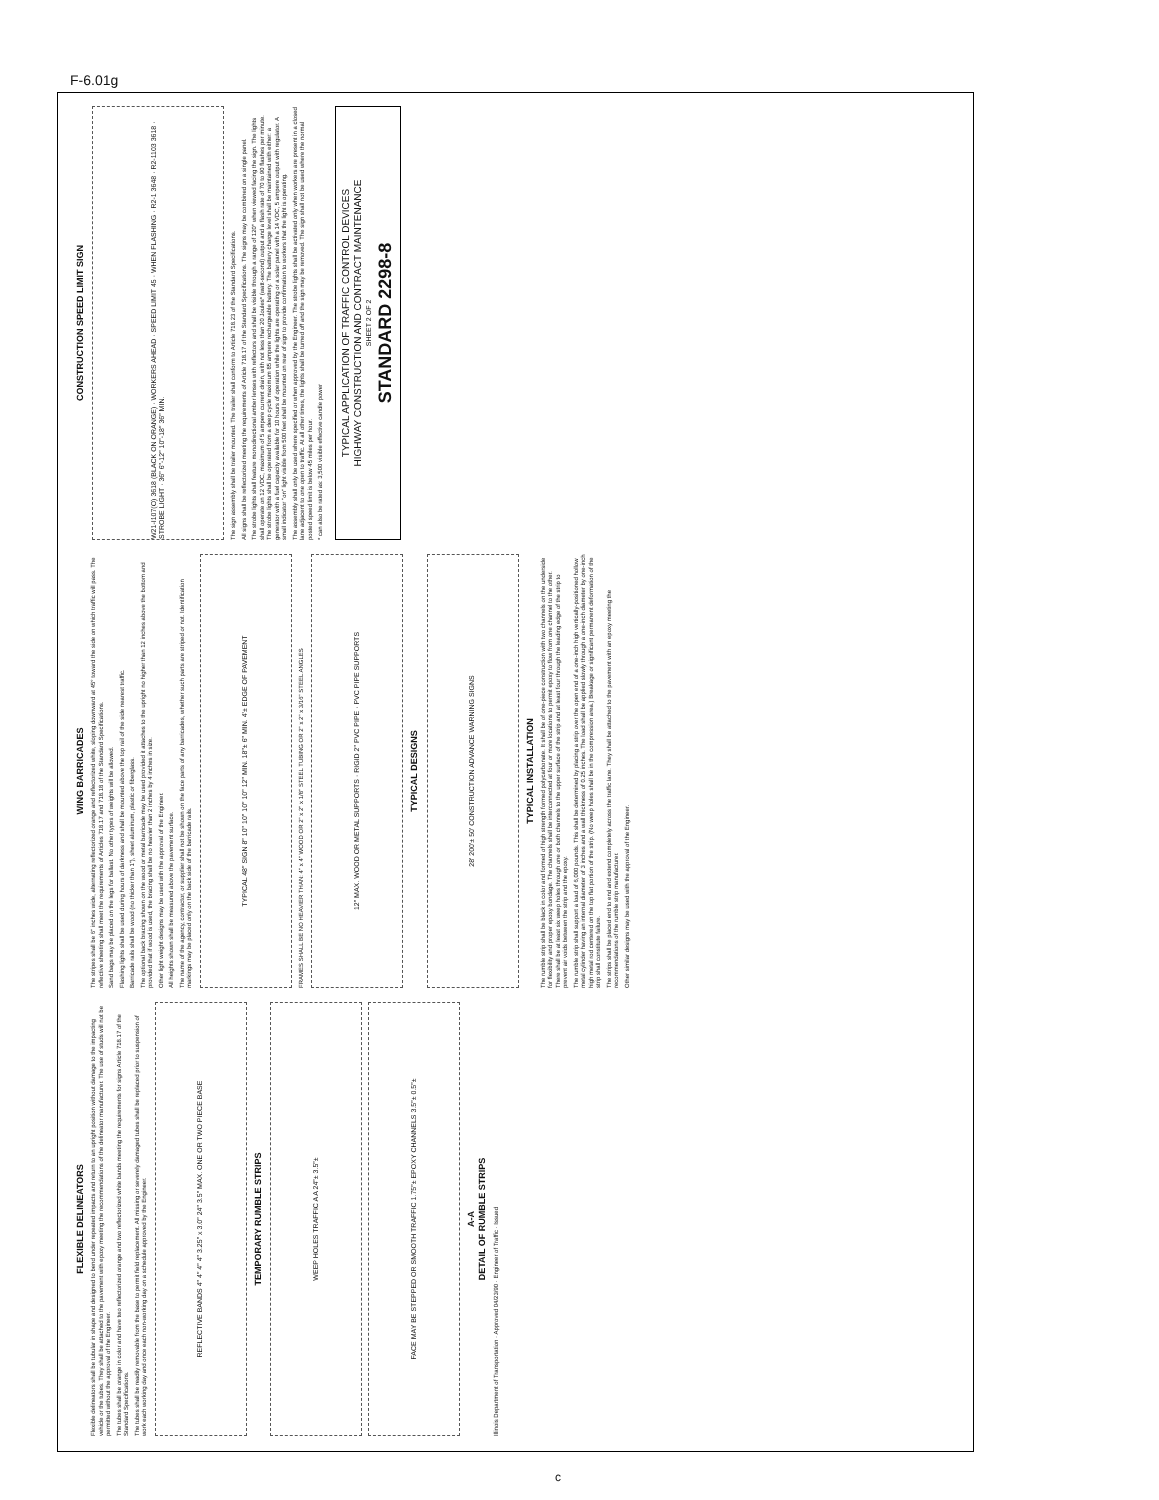F-6.01g
FLEXIBLE DELINEATORS
Flexible delineators shall be tubular in shape and designed to bend under repeated impacts and return to an upright position without damage to the impacting vehicle or the tubes. They shall be attached to the pavement with epoxy meeting the recommendations of the delineator manufacturer. The use of studs will not be permitted without the approval of the Engineer.
The tubes shall be orange in color and have two reflectorized orange and two reflectorized white bands meeting the requirements for signs Article 718.17 of the Standard Specifications.
The tubes shall be readily removable from the base to permit field replacement. All missing or severely damaged tubes shall be replaced prior to suspension of work each working day and once each non-working day on a schedule approved by the Engineer.
REFLECTIVE BANDS 4" 4" 4" 4" 3.25" x 3.0" 24" 3.5" MAX. ONE OR TWO PIECE BASE
TEMPORARY RUMBLE STRIPS
WEEP HOLES TRAFFIC A A 24"± 3.5"±
FACE MAY BE STEPPED OR SMOOTH TRAFFIC 1.75"± EPOXY CHANNELS 3.5"± 0.5"±
A-A
DETAIL OF RUMBLE STRIPS
Illinois Department of Transportation · Approved 04/23/90 · Engineer of Traffic · Issued
WING BARRICADES
The stripes shall be 6" inches wide, alternating reflectorized orange and reflectorized white, sloping downward at 45° toward the side on which traffic will pass. The reflective sheeting shall meet the requirements of Articles 718.17 and 718.18 of the Standard Specifications.
Sand bags may be placed on the legs for ballast. No other types of weights will be allowed.
Flashing lights shall be used during hours of darkness and shall be mounted above the top rail of the side nearest traffic.
Barricade rails shall be wood (no thicker than 1"), sheet aluminum, plastic or fiberglass.
The optional back bracing shown on the wood or metal barricade may be used provided it attaches to the upright no higher than 12 inches above the bottom and provided that if wood is used, the bracing shall be no heavier than 2 inches by 4 inches in size.
Other light weight designs may be used with the approval of the Engineer.
All heights shown shall be measured above the pavement surface.
The name of the agency, contractor, or supplier shall not be shown on the face parts of any barricades, whether such parts are striped or not. Identification markings may be placed only on the back side of the barricade rails.
TYPICAL 48" SIGN 8" 10" 10" 10" 10" 12" MIN. 18"± 6" MIN. 4'± EDGE OF PAVEMENT
FRAMES SHALL BE NO HEAVIER THAN: 4" x 4" WOOD OR 2" x 2" x 1/8" STEEL TUBING OR 2" x 2" x 3/16" STEEL ANGLES
12" MAX. WOOD OR METAL SUPPORTS · RIGID 2" PVC PIPE · PVC PIPE SUPPORTS
TYPICAL DESIGNS
28' 200'± 50' CONSTRUCTION ADVANCE WARNING SIGNS
TYPICAL INSTALLATION
The rumble strip shall be black in color and formed of high strength formed polycarbonate. It shall be of one-piece construction with two channels on the underside for flexibility and proper epoxy bondage. The channels shall be interconnected at four or more locations to permit epoxy to flow from one channel to the other. There shall be at least six weep holes through one or both channels to the upper surface of the strip and at least four through the leading edge of the strip to prevent air voids between the strip and the epoxy.
The rumble strip shall support a load of 6,000 pounds. This shall be determined by placing a strip over the open end of a one-inch high vertically-positioned hollow metal cylinder having an internal diameter of 3 inches and a wall thickness of 0.25 inches. The load shall be applied slowly through a one-inch diameter by one-inch high metal rod centered on the top flat portion of the strip. (No weep holes shall be in the compression area.) Breakage or significant permanent deformation of the strip shall constitute failure.
The strips shall be placed end to end and extend completely across the traffic lane. They shall be attached to the pavement with an epoxy meeting the recommendations of the rumble strip manufacturer.
Other similar designs may be used with the approval of the Engineer.
CONSTRUCTION SPEED LIMIT SIGN
W21-I107(O) 3618 (BLACK ON ORANGE) · WORKERS AHEAD · SPEED LIMIT 45 · WHEN FLASHING · R2-1 3648 · R2-1103 3618 · STROBE LIGHT · 36" 6"-12" 10"-18" 36" MIN.
The sign assembly shall be trailer mounted. The trailer shall conform to Article 718.23 of the Standard Specifications.
All signs shall be reflectorized meeting the requirements of Article 718.17 of the Standard Specifications. The signs may be combined on a single panel.
The strobe lights shall feature monodirectional amber lenses with reflectors and shall be visible through a range of 120° when viewed facing the sign. The lights shall operate on 12 VDC, maximum of 5 ampere current drain, with not less than 20 Joules* (watt-second) output and a flash rate of 70 to 90 flashes per minute. The strobe lights shall be operated from a deep cycle maximum 85 ampere rechargeable battery. The battery charge level shall be maintained with either: a generator with a fuel capacity available for 10 hours of operation while the lights are operating or a solar panel with a 14 VDC, 5 ampere output with regulator. A small indicator "on" light visible from 500 feet shall be mounted on rear of sign to provide confirmation to workers that the light is operating.
The assembly shall only be used where specified or when approved by the Engineer. The strobe lights shall be activated only when workers are present in a closed lane adjacent to one open to traffic. At all other times, the lights shall be turned off and the sign may be removed. The sign shall not be used where the normal posted speed limit is below 45 miles per hour.
* can also be rated as: 3,500 visible effective candle power
TYPICAL APPLICATION OF TRAFFIC CONTROL DEVICES
HIGHWAY CONSTRUCTION AND CONTRACT MAINTENANCE
SHEET 2 OF 2
STANDARD 2298-8
c